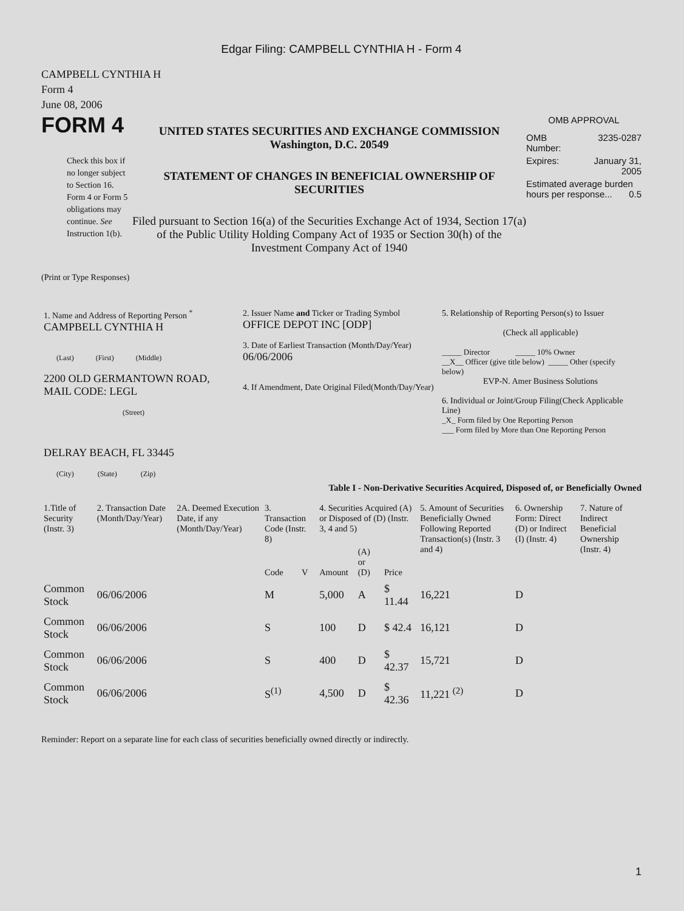Edgar Filing: CAMPBELL CYNTHIA H - Form 4
CAMPBELL CYNTHIA H
Form 4
June 08, 2006
FORM 4
Check this box if no longer subject to Section 16. Form 4 or Form 5 obligations may continue. See Instruction 1(b).
UNITED STATES SECURITIES AND EXCHANGE COMMISSION
Washington, D.C. 20549
STATEMENT OF CHANGES IN BENEFICIAL OWNERSHIP OF SECURITIES
Filed pursuant to Section 16(a) of the Securities Exchange Act of 1934, Section 17(a) of the Public Utility Holding Company Act of 1935 or Section 30(h) of the Investment Company Act of 1940
OMB APPROVAL
| OMB Number: | 3235-0287 |
| Expires: | January 31, 2005 |
| Estimated average burden hours per response... 0.5 | |
(Print or Type Responses)
| 1. Name and Address of Reporting Person <sup>*</sup> CAMPBELL CYNTHIA H (Last) (First) (Middle) 2200 OLD GERMANTOWN ROAD, MAIL CODE: LEGL (Street) DELRAY BEACH, FL 33445 (City) (State) (Zip) | 2. Issuer Name and Ticker or Trading Symbol OFFICE DEPOT INC [ODP] 3. Date of Earliest Transaction (Month/Day/Year) 06/06/2006 4. If Amendment, Date Original Filed(Month/Day/Year) | 5. Relationship of Reporting Person(s) to Issuer (Check all applicable) _____ Director _____ 10% Owner __X__ Officer (give title below) _____ Other (specify below) EVP-N. Amer Business Solutions 6. Individual or Joint/Group Filing(Check Applicable Line) _X_ Form filed by One Reporting Person ___ Form filed by More than One Reporting Person |
Table I - Non-Derivative Securities Acquired, Disposed of, or Beneficially Owned
| 1.Title of Security (Instr. 3) | 2. Transaction Date (Month/Day/Year) | 2A. Deemed Execution Date, if any (Month/Day/Year) | 3. Transaction Code (Instr. 8) | | 4. Securities Acquired (A) or Disposed of (D) (Instr. 3, 4 and 5) | | | 5. Amount of Securities Beneficially Owned Following Reported Transaction(s) (Instr. 3 and 4) | 6. Ownership Form: Direct (D) or Indirect (I) (Instr. 4) | 7. Nature of Indirect Beneficial Ownership (Instr. 4) |
| --- | --- | --- | --- | --- | --- | --- | --- | --- | --- | --- |
| | | | Code | V | Amount | (A) or (D) | Price | | | |
| Common Stock | 06/06/2006 | | M | | 5,000 | A | $ 11.44 | 16,221 | D | |
| Common Stock | 06/06/2006 | | S | | 100 | D | $ 42.4 | 16,121 | D | |
| Common Stock | 06/06/2006 | | S | | 400 | D | $ 42.37 | 15,721 | D | |
| Common Stock | 06/06/2006 | | S<sup>(1)</sup> | | 4,500 | D | $ 42.36 | 11,221 <sup>(2)</sup> | D | |
Reminder: Report on a separate line for each class of securities beneficially owned directly or indirectly.
1